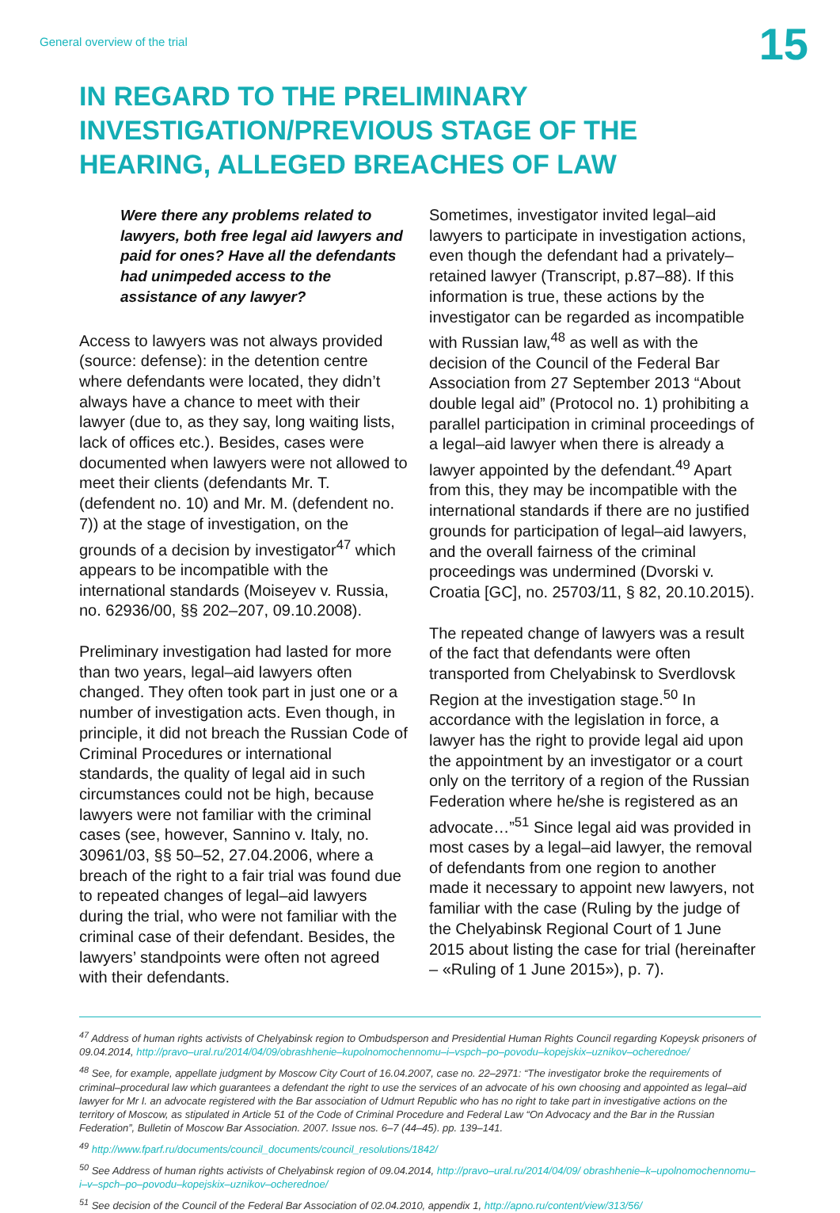General overview of the trial 15
IN REGARD TO THE PRELIMINARY INVESTIGATION/PREVIOUS STAGE OF THE HEARING, ALLEGED BREACHES OF LAW
Were there any problems related to lawyers, both free legal aid lawyers and paid for ones? Have all the defendants had unimpeded access to the assistance of any lawyer?
Access to lawyers was not always provided (source: defense): in the detention centre where defendants were located, they didn’t always have a chance to meet with their lawyer (due to, as they say, long waiting lists, lack of offices etc.). Besides, cases were documented when lawyers were not allowed to meet their clients (defendants Mr. T. (defendent no. 10) and Mr. M. (defendent no. 7)) at the stage of investigation, on the grounds of a decision by investigator<sup>47</sup> which appears to be incompatible with the international standards (Moiseyev v. Russia, no. 62936/00, §§ 202–207, 09.10.2008).
Preliminary investigation had lasted for more than two years, legal–aid lawyers often changed. They often took part in just one or a number of investigation acts. Even though, in principle, it did not breach the Russian Code of Criminal Procedures or international standards, the quality of legal aid in such circumstances could not be high, because lawyers were not familiar with the criminal cases (see, however, Sannino v. Italy, no. 30961/03, §§ 50–52, 27.04.2006, where a breach of the right to a fair trial was found due to repeated changes of legal–aid lawyers during the trial, who were not familiar with the criminal case of their defendant. Besides, the lawyers’ standpoints were often not agreed with their defendants.
Sometimes, investigator invited legal–aid lawyers to participate in investigation actions, even though the defendant had a privately–retained lawyer (Transcript, p.87–88). If this information is true, these actions by the investigator can be regarded as incompatible with Russian law,<sup>48</sup> as well as with the decision of the Council of the Federal Bar Association from 27 September 2013 “About double legal aid” (Protocol no. 1) prohibiting a parallel participation in criminal proceedings of a legal–aid lawyer when there is already a lawyer appointed by the defendant.<sup>49</sup> Apart from this, they may be incompatible with the international standards if there are no justified grounds for participation of legal–aid lawyers, and the overall fairness of the criminal proceedings was undermined (Dvorski v. Croatia [GC], no. 25703/11, § 82, 20.10.2015).
The repeated change of lawyers was a result of the fact that defendants were often transported from Chelyabinsk to Sverdlovsk Region at the investigation stage.<sup>50</sup> In accordance with the legislation in force, a lawyer has the right to provide legal aid upon the appointment by an investigator or a court only on the territory of a region of the Russian Federation where he/she is registered as an advocate…”<sup>51</sup> Since legal aid was provided in most cases by a legal–aid lawyer, the removal of defendants from one region to another made it necessary to appoint new lawyers, not familiar with the case (Ruling by the judge of the Chelyabinsk Regional Court of 1 June 2015 about listing the case for trial (hereinafter – «Ruling of 1 June 2015»), p. 7).
<sup>47</sup> Address of human rights activists of Chelyabinsk region to Ombudsperson and Presidential Human Rights Council regarding Kopeysk prisoners of 09.04.2014, http://pravo–ural.ru/2014/04/09/obrashhenie–kupolnomochennomu–i–vspch–po–povodu–kopejskix–uznikov–ocherednoe/
<sup>48</sup> See, for example, appellate judgment by Moscow City Court of 16.04.2007, case no. 22–2971: “The investigator broke the requirements of criminal–procedural law which guarantees a defendant the right to use the services of an advocate of his own choosing and appointed as legal–aid lawyer for Mr I. an advocate registered with the Bar association of Udmurt Republic who has no right to take part in investigative actions on the territory of Moscow, as stipulated in Article 51 of the Code of Criminal Procedure and Federal Law “On Advocacy and the Bar in the Russian Federation”, Bulletin of Moscow Bar Association. 2007. Issue nos. 6–7 (44–45). pp. 139–141.
<sup>49</sup> http://www.fparf.ru/documents/council_documents/council_resolutions/1842/
<sup>50</sup> See Address of human rights activists of Chelyabinsk region of 09.04.2014, http://pravo–ural.ru/2014/04/09/ obrashhenie–k–upolnomochennomu–i–v–spch–po–povodu–kopejskix–uznikov–ocherednoe/
<sup>51</sup> See decision of the Council of the Federal Bar Association of 02.04.2010, appendix 1, http://apno.ru/content/view/313/56/